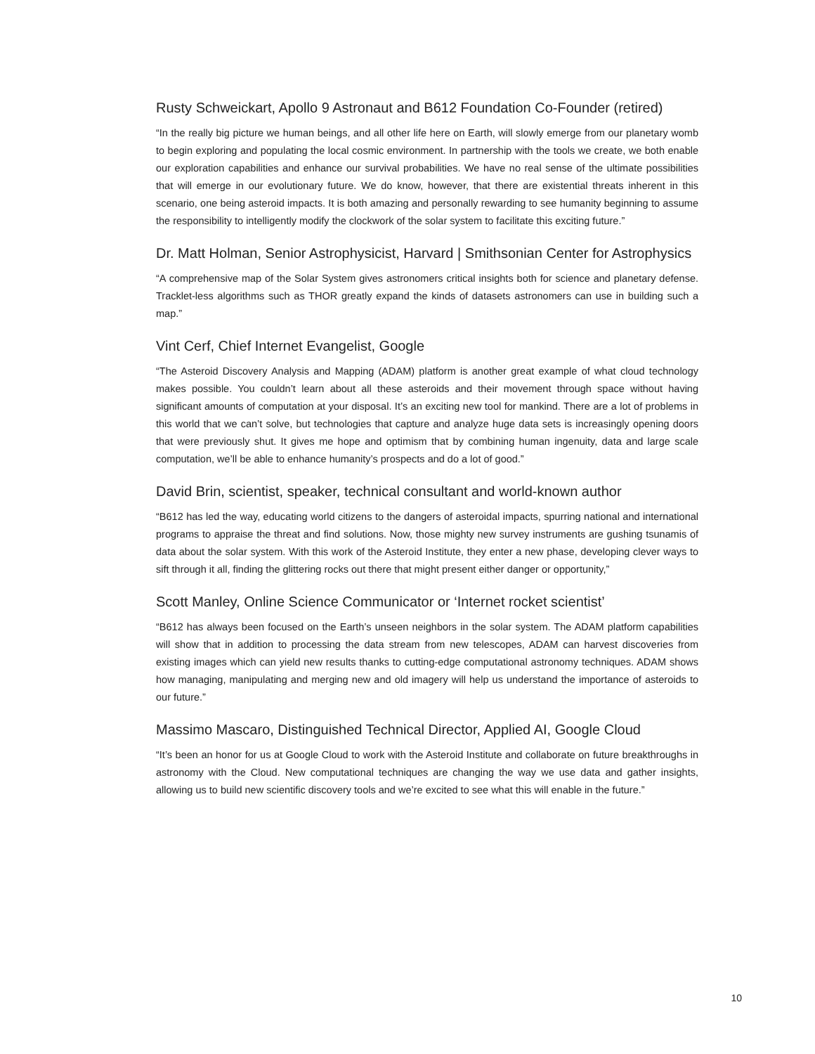Rusty Schweickart, Apollo 9 Astronaut and B612 Foundation Co-Founder (retired)
“In the really big picture we human beings, and all other life here on Earth, will slowly emerge from our planetary womb to begin exploring and populating the local cosmic environment. In partnership with the tools we create, we both enable our exploration capabilities and enhance our survival probabilities. We have no real sense of the ultimate possibilities that will emerge in our evolutionary future. We do know, however, that there are existential threats inherent in this scenario, one being asteroid impacts. It is both amazing and personally rewarding to see humanity beginning to assume the responsibility to intelligently modify the clockwork of the solar system to facilitate this exciting future.”
Dr. Matt Holman, Senior Astrophysicist, Harvard | Smithsonian Center for Astrophysics
“A comprehensive map of the Solar System gives astronomers critical insights both for science and planetary defense. Tracklet-less algorithms such as THOR greatly expand the kinds of datasets astronomers can use in building such a map.”
Vint Cerf, Chief Internet Evangelist, Google
“The Asteroid Discovery Analysis and Mapping (ADAM) platform is another great example of what cloud technology makes possible. You couldn’t learn about all these asteroids and their movement through space without having significant amounts of computation at your disposal. It’s an exciting new tool for mankind. There are a lot of problems in this world that we can’t solve, but technologies that capture and analyze huge data sets is increasingly opening doors that were previously shut. It gives me hope and optimism that by combining human ingenuity, data and large scale computation, we’ll be able to enhance humanity’s prospects and do a lot of good.”
David Brin, scientist, speaker, technical consultant and world-known author
“B612 has led the way, educating world citizens to the dangers of asteroidal impacts, spurring national and international programs to appraise the threat and find solutions. Now, those mighty new survey instruments are gushing tsunamis of data about the solar system. With this work of the Asteroid Institute, they enter a new phase, developing clever ways to sift through it all, finding the glittering rocks out there that might present either danger or opportunity,”
Scott Manley, Online Science Communicator or ‘Internet rocket scientist’
“B612 has always been focused on the Earth’s unseen neighbors in the solar system. The ADAM platform capabilities will show that in addition to processing the data stream from new telescopes, ADAM can harvest discoveries from existing images which can yield new results thanks to cutting-edge computational astronomy techniques. ADAM shows how managing, manipulating and merging new and old imagery will help us understand the importance of asteroids to our future.”
Massimo Mascaro, Distinguished Technical Director, Applied AI, Google Cloud
“It’s been an honor for us at Google Cloud to work with the Asteroid Institute and collaborate on future breakthroughs in astronomy with the Cloud. New computational techniques are changing the way we use data and gather insights, allowing us to build new scientific discovery tools and we’re excited to see what this will enable in the future.”
10